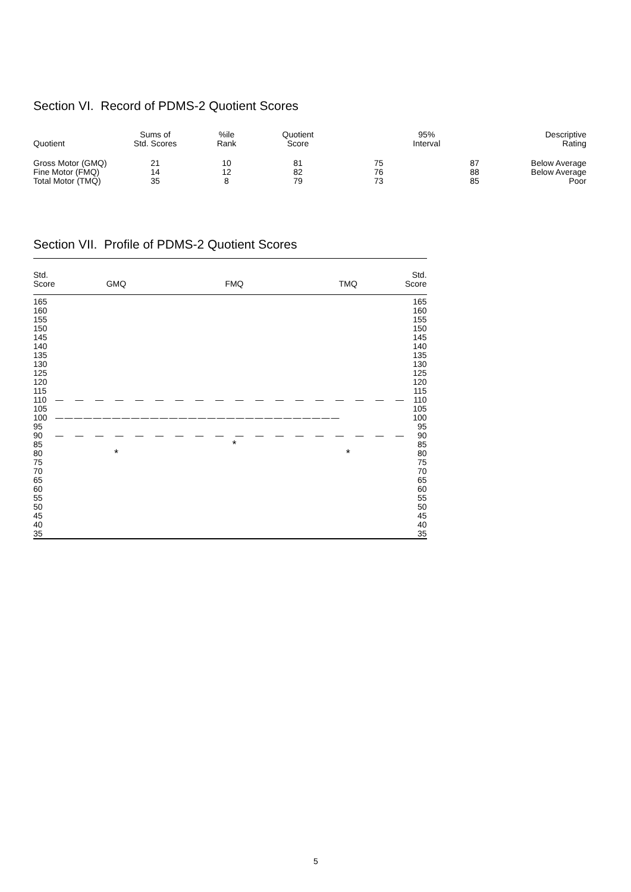Section VI. Record of PDMS-2 Quotient Scores
| Quotient | Sums of Std. Scores | %ile Rank | Quotient Score | 95% Interval | | Descriptive Rating |
| --- | --- | --- | --- | --- | --- | --- |
| Gross Motor (GMQ) Fine Motor (FMQ) Total Motor (TMQ) | 21 14 35 | 10 12 8 | 81 82 79 | 75 76 73 | 87 88 85 | Below Average Below Average Poor |
Section VII. Profile of PDMS-2 Quotient Scores
| Std. Score | GMQ | FMQ | TMQ | Std. Score |
| 165 | | | | 165 |
| 160 | | | | 160 |
| 155 | | | | 155 |
| 150 | | | | 150 |
| 145 | | | | 145 |
| 140 | | | | 140 |
| 135 | | | | 135 |
| 130 | | | | 130 |
| 125 | | | | 125 |
| 120 | | | | 120 |
| 115 | | | | 115 |
| 110 | — — — — — — — — — — — — — — — — — — | | | 110 |
| 105 | | | | 105 |
| 100 | —————————————————————————————— | | | 100 |
| 95 | | | | 95 |
| 90 | — — — — — — — — — — — — — — — — — — | | | 90 |
| 85 | | * | | 85 |
| 80 | * | | * | 80 |
| 75 | | | | 75 |
| 70 | | | | 70 |
| 65 | | | | 65 |
| 60 | | | | 60 |
| 55 | | | | 55 |
| 50 | | | | 50 |
| 45 | | | | 45 |
| 40 | | | | 40 |
| 35 | | | | 35 |
5